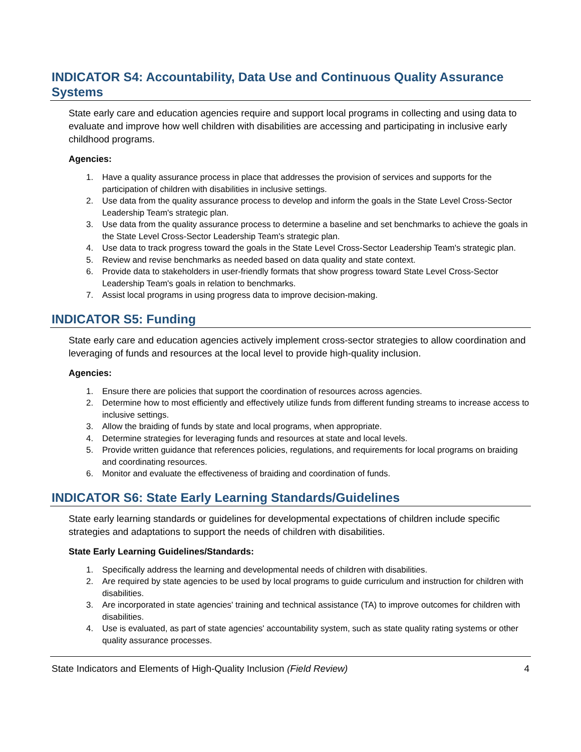INDICATOR S4: Accountability, Data Use and Continuous Quality Assurance Systems
State early care and education agencies require and support local programs in collecting and using data to evaluate and improve how well children with disabilities are accessing and participating in inclusive early childhood programs.
Agencies:
1. Have a quality assurance process in place that addresses the provision of services and supports for the participation of children with disabilities in inclusive settings.
2. Use data from the quality assurance process to develop and inform the goals in the State Level Cross-Sector Leadership Team's strategic plan.
3. Use data from the quality assurance process to determine a baseline and set benchmarks to achieve the goals in the State Level Cross-Sector Leadership Team's strategic plan.
4. Use data to track progress toward the goals in the State Level Cross-Sector Leadership Team's strategic plan.
5. Review and revise benchmarks as needed based on data quality and state context.
6. Provide data to stakeholders in user-friendly formats that show progress toward State Level Cross-Sector Leadership Team's goals in relation to benchmarks.
7. Assist local programs in using progress data to improve decision-making.
INDICATOR S5: Funding
State early care and education agencies actively implement cross-sector strategies to allow coordination and leveraging of funds and resources at the local level to provide high-quality inclusion.
Agencies:
1. Ensure there are policies that support the coordination of resources across agencies.
2. Determine how to most efficiently and effectively utilize funds from different funding streams to increase access to inclusive settings.
3. Allow the braiding of funds by state and local programs, when appropriate.
4. Determine strategies for leveraging funds and resources at state and local levels.
5. Provide written guidance that references policies, regulations, and requirements for local programs on braiding and coordinating resources.
6. Monitor and evaluate the effectiveness of braiding and coordination of funds.
INDICATOR S6: State Early Learning Standards/Guidelines
State early learning standards or guidelines for developmental expectations of children include specific strategies and adaptations to support the needs of children with disabilities.
State Early Learning Guidelines/Standards:
1. Specifically address the learning and developmental needs of children with disabilities.
2. Are required by state agencies to be used by local programs to guide curriculum and instruction for children with disabilities.
3. Are incorporated in state agencies' training and technical assistance (TA) to improve outcomes for children with disabilities.
4. Use is evaluated, as part of state agencies' accountability system, such as state quality rating systems or other quality assurance processes.
State Indicators and Elements of High-Quality Inclusion (Field Review) 4